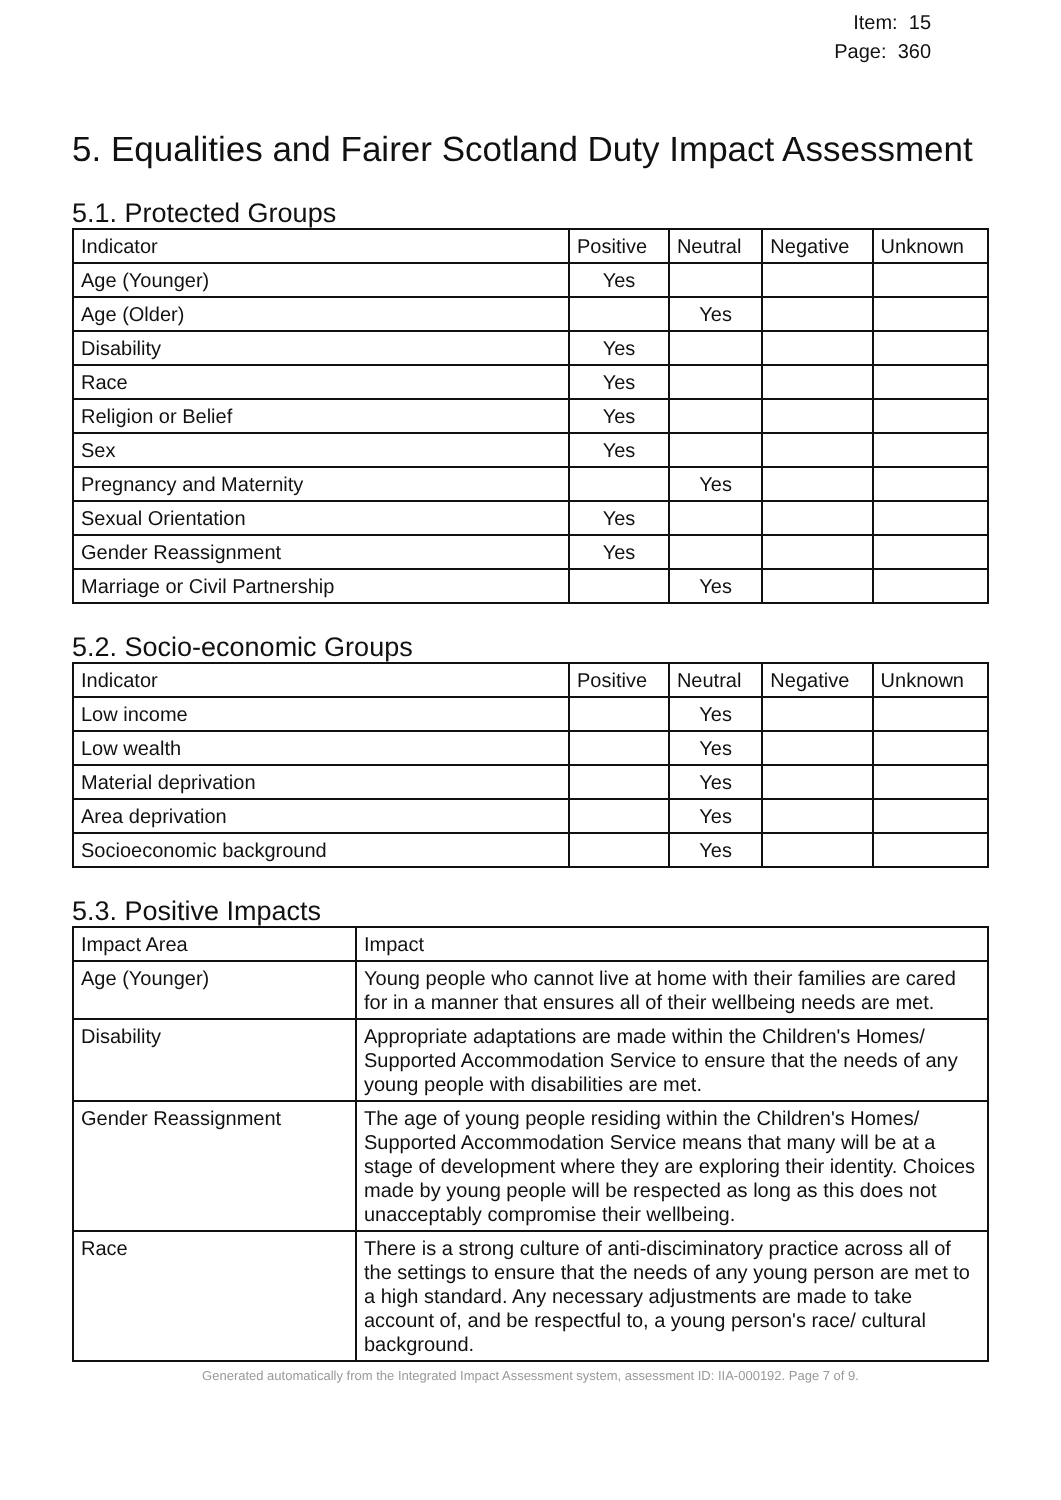Item: 15
Page: 360
5. Equalities and Fairer Scotland Duty Impact Assessment
5.1. Protected Groups
| Indicator | Positive | Neutral | Negative | Unknown |
| --- | --- | --- | --- | --- |
| Age (Younger) | Yes | | | |
| Age (Older) | | Yes | | |
| Disability | Yes | | | |
| Race | Yes | | | |
| Religion or Belief | Yes | | | |
| Sex | Yes | | | |
| Pregnancy and Maternity | | Yes | | |
| Sexual Orientation | Yes | | | |
| Gender Reassignment | Yes | | | |
| Marriage or Civil Partnership | | Yes | | |
5.2. Socio-economic Groups
| Indicator | Positive | Neutral | Negative | Unknown |
| --- | --- | --- | --- | --- |
| Low income | | Yes | | |
| Low wealth | | Yes | | |
| Material deprivation | | Yes | | |
| Area deprivation | | Yes | | |
| Socioeconomic background | | Yes | | |
5.3. Positive Impacts
| Impact Area | Impact |
| --- | --- |
| Age (Younger) | Young people who cannot live at home with their families are cared for in a manner that ensures all of their wellbeing needs are met. |
| Disability | Appropriate adaptations are made within the Children's Homes/ Supported Accommodation Service to ensure that the needs of any young people with disabilities are met. |
| Gender Reassignment | The age of young people residing within the Children's Homes/ Supported Accommodation Service means that many will be at a stage of development where they are exploring their identity. Choices made by young people will be respected as long as this does not unacceptably compromise their wellbeing. |
| Race | There is a strong culture of anti-disciminatory practice across all of the settings to ensure that the needs of any young person are met to a high standard. Any necessary adjustments are made to take account of, and be respectful to, a young person's race/ cultural background. |
Generated automatically from the Integrated Impact Assessment system, assessment ID: IIA-000192. Page 7 of 9.